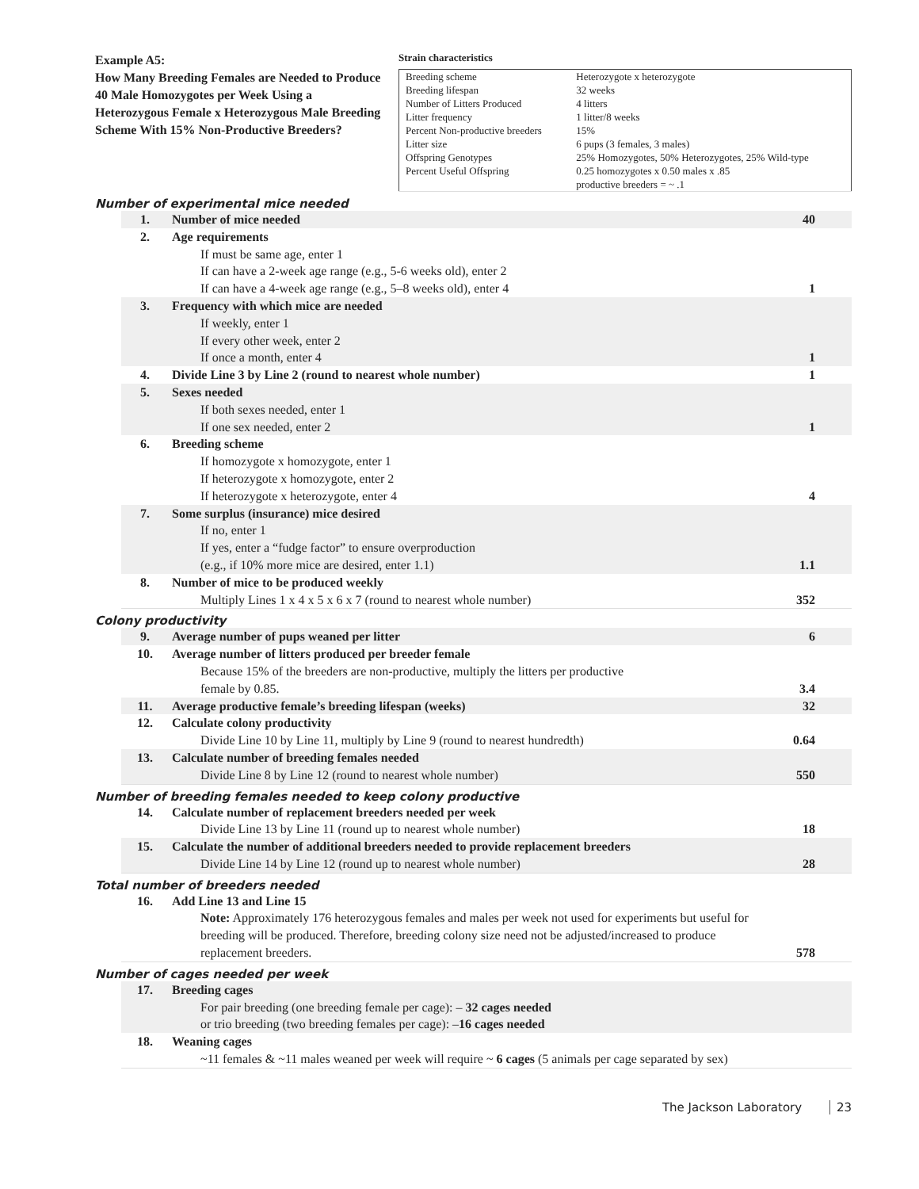Example A5:
How Many Breeding Females are Needed to Produce 40 Male Homozygotes per Week Using a Heterozygous Female x Heterozygous Male Breeding Scheme With 15% Non-Productive Breeders?
Strain characteristics
| Breeding scheme | Heterozygote x heterozygote |
| Breeding lifespan | 32 weeks |
| Number of Litters Produced | 4 litters |
| Litter frequency | 1 litter/8 weeks |
| Percent Non-productive breeders | 15% |
| Litter size | 6 pups (3 females, 3 males) |
| Offspring Genotypes | 25% Homozygotes, 50% Heterozygotes, 25% Wild-type |
| Percent Useful Offspring | 0.25 homozygotes x 0.50 males x .85 productive breeders = ~ .1 |
Number of experimental mice needed
| 1. | Number of mice needed | 40 |
| 2. | Age requirements If must be same age, enter 1 If can have a 2-week age range (e.g., 5-6 weeks old), enter 2 If can have a 4-week age range (e.g., 5–8 weeks old), enter 4 | 1 |
| 3. | Frequency with which mice are needed If weekly, enter 1 If every other week, enter 2 If once a month, enter 4 | 1 |
| 4. | Divide Line 3 by Line 2 (round to nearest whole number) | 1 |
| 5. | Sexes needed If both sexes needed, enter 1 If one sex needed, enter 2 | 1 |
| 6. | Breeding scheme If homozygote x homozygote, enter 1 If heterozygote x homozygote, enter 2 If heterozygote x heterozygote, enter 4 | 4 |
| 7. | Some surplus (insurance) mice desired If no, enter 1 If yes, enter a “fudge factor” to ensure overproduction (e.g., if 10% more mice are desired, enter 1.1) | 1.1 |
| 8. | Number of mice to be produced weekly Multiply Lines 1 x 4 x 5 x 6 x 7 (round to nearest whole number) | 352 |
Colony productivity
| 9. | Average number of pups weaned per litter | 6 |
| 10. | Average number of litters produced per breeder female Because 15% of the breeders are non-productive, multiply the litters per productive female by 0.85. | 3.4 |
| 11. | Average productive female’s breeding lifespan (weeks) | 32 |
| 12. | Calculate colony productivity Divide Line 10 by Line 11, multiply by Line 9 (round to nearest hundredth) | 0.64 |
| 13. | Calculate number of breeding females needed Divide Line 8 by Line 12 (round to nearest whole number) | 550 |
Number of breeding females needed to keep colony productive
| 14. | Calculate number of replacement breeders needed per week Divide Line 13 by Line 11 (round up to nearest whole number) | 18 |
| 15. | Calculate the number of additional breeders needed to provide replacement breeders Divide Line 14 by Line 12 (round up to nearest whole number) | 28 |
Total number of breeders needed
| 16. | Add Line 13 and Line 15 Note: Approximately 176 heterozygous females and males per week not used for experiments but useful for breeding will be produced. Therefore, breeding colony size need not be adjusted/increased to produce replacement breeders. | 578 |
Number of cages needed per week
| 17. | Breeding cages For pair breeding (one breeding female per cage): – 32 cages needed or trio breeding (two breeding females per cage): – 16 cages needed | |
| 18. | Weaning cages ~11 females & ~11 males weaned per week will require ~ 6 cages (5 animals per cage separated by sex) | |
The Jackson Laboratory 23